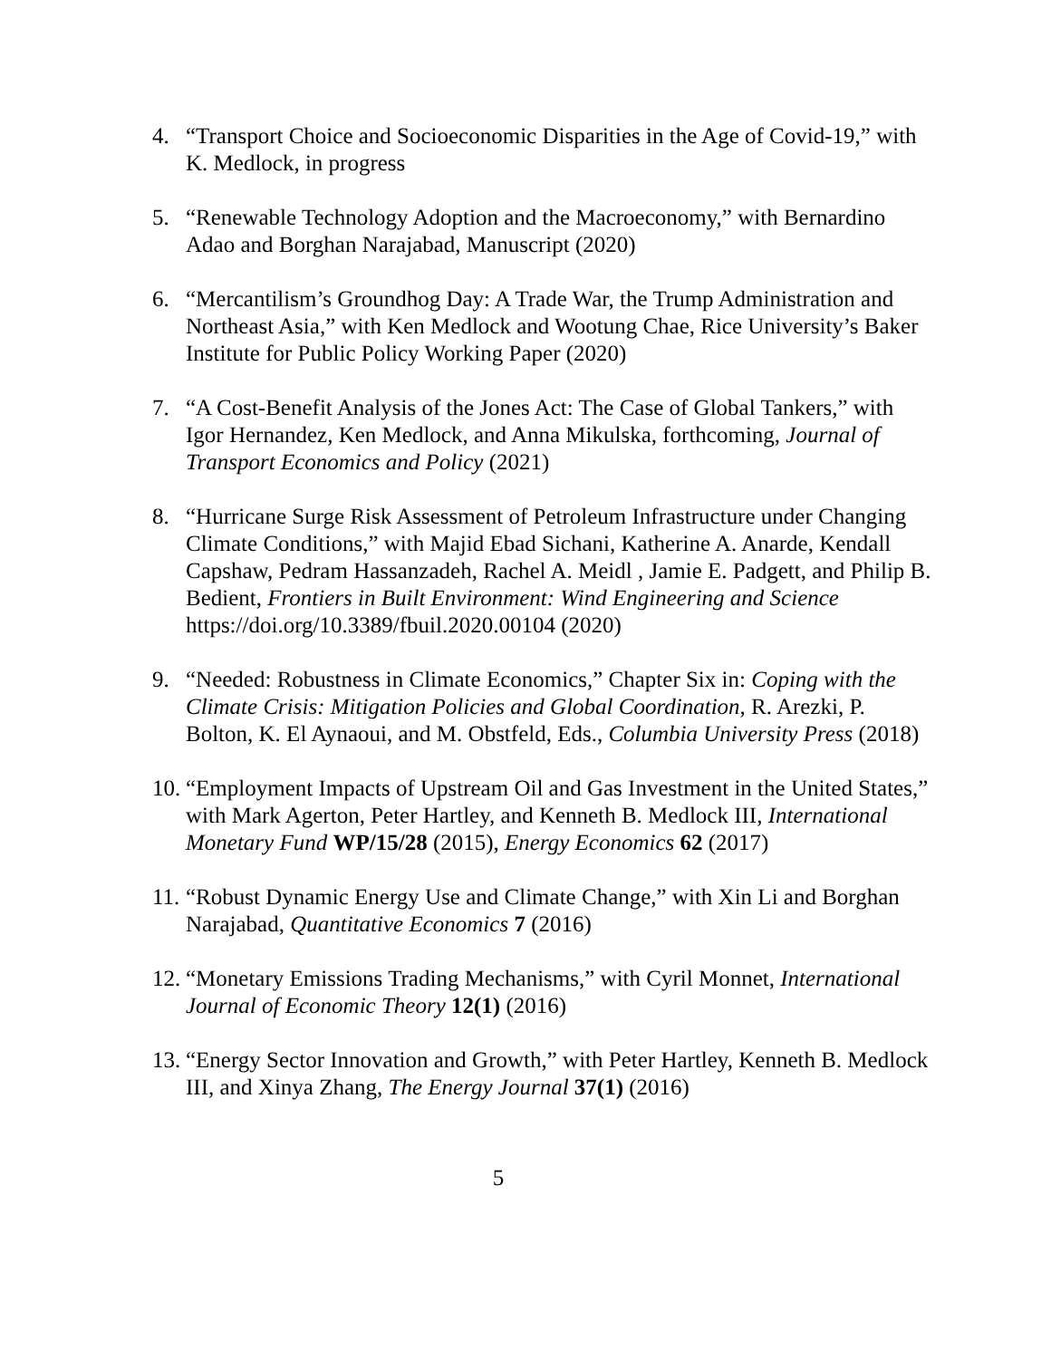4. “Transport Choice and Socioeconomic Disparities in the Age of Covid-19,” with K. Medlock, in progress
5. “Renewable Technology Adoption and the Macroeconomy,” with Bernardino Adao and Borghan Narajabad, Manuscript (2020)
6. “Mercantilism’s Groundhog Day: A Trade War, the Trump Administration and Northeast Asia,” with Ken Medlock and Wootung Chae, Rice University’s Baker Institute for Public Policy Working Paper (2020)
7. “A Cost-Benefit Analysis of the Jones Act: The Case of Global Tankers,” with Igor Hernandez, Ken Medlock, and Anna Mikulska, forthcoming, Journal of Transport Economics and Policy (2021)
8. “Hurricane Surge Risk Assessment of Petroleum Infrastructure under Changing Climate Conditions,” with Majid Ebad Sichani, Katherine A. Anarde, Kendall Capshaw, Pedram Hassanzadeh, Rachel A. Meidl , Jamie E. Padgett, and Philip B. Bedient, Frontiers in Built Environment: Wind Engineering and Science https://doi.org/10.3389/fbuil.2020.00104 (2020)
9. “Needed: Robustness in Climate Economics,” Chapter Six in: Coping with the Climate Crisis: Mitigation Policies and Global Coordination, R. Arezki, P. Bolton, K. El Aynaoui, and M. Obstfeld, Eds., Columbia University Press (2018)
10.
“Employment Impacts of Upstream Oil and Gas Investment in the United States,” with Mark Agerton, Peter Hartley, and Kenneth B. Medlock III, International Monetary Fund WP/15/28 (2015), Energy Economics 62 (2017)
11.
“Robust Dynamic Energy Use and Climate Change,” with Xin Li and Borghan Narajabad, Quantitative Economics 7 (2016)
12.
“Monetary Emissions Trading Mechanisms,” with Cyril Monnet, International Journal of Economic Theory 12(1) (2016)
13.
“Energy Sector Innovation and Growth,” with Peter Hartley, Kenneth B. Medlock III, and Xinya Zhang, The Energy Journal 37(1) (2016)
5